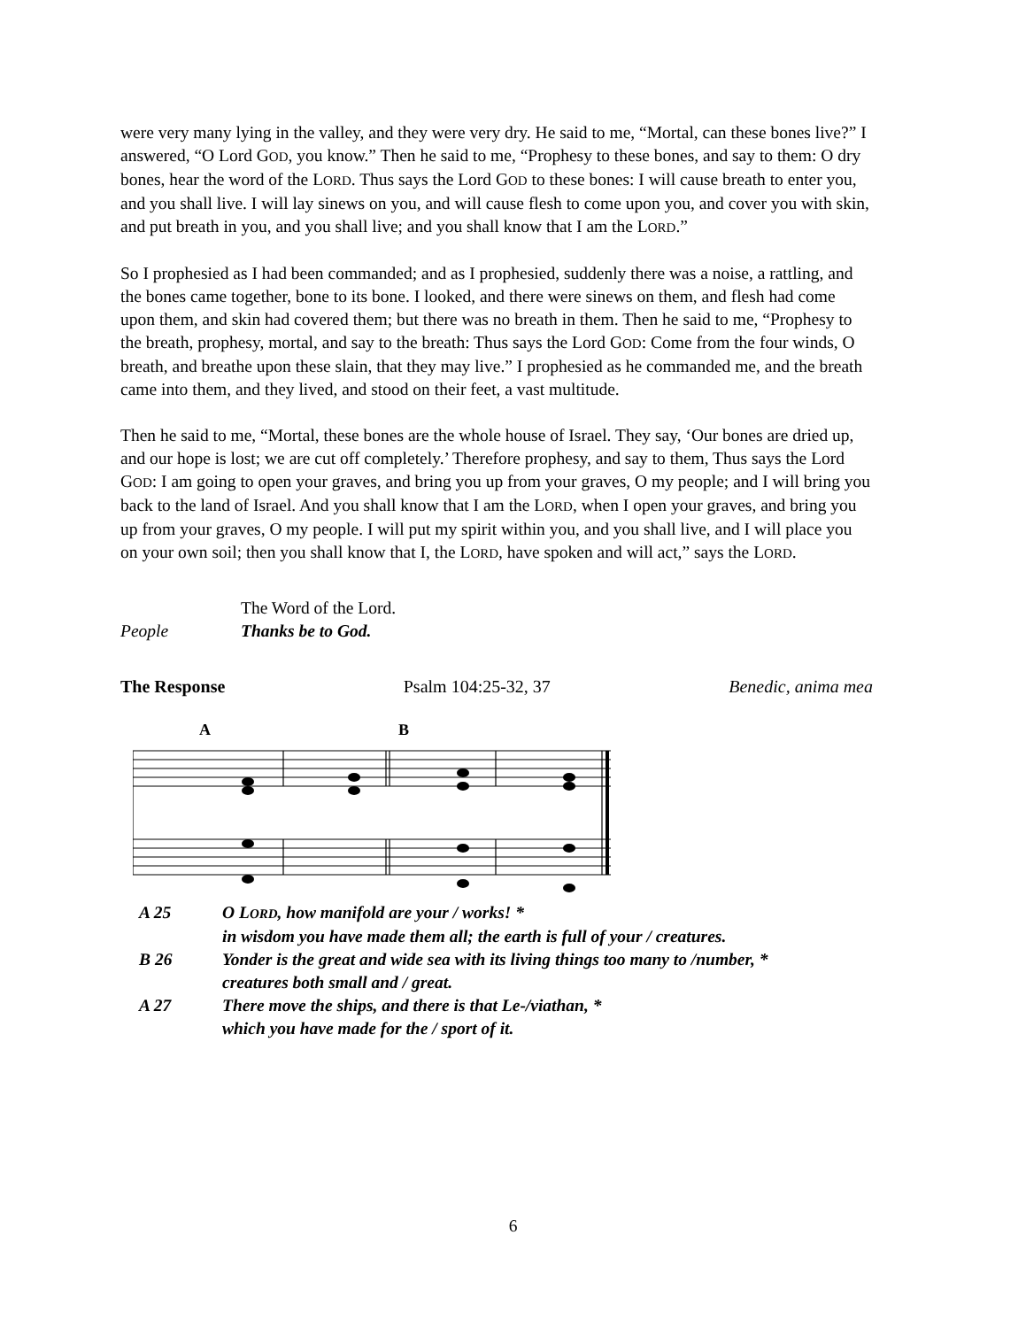were very many lying in the valley, and they were very dry. He said to me, “Mortal, can these bones live?” I answered, “O Lord GOD, you know.” Then he said to me, “Prophesy to these bones, and say to them: O dry bones, hear the word of the LORD. Thus says the Lord GOD to these bones: I will cause breath to enter you, and you shall live. I will lay sinews on you, and will cause flesh to come upon you, and cover you with skin, and put breath in you, and you shall live; and you shall know that I am the LORD.”
So I prophesied as I had been commanded; and as I prophesied, suddenly there was a noise, a rattling, and the bones came together, bone to its bone. I looked, and there were sinews on them, and flesh had come upon them, and skin had covered them; but there was no breath in them. Then he said to me, “Prophesy to the breath, prophesy, mortal, and say to the breath: Thus says the Lord GOD: Come from the four winds, O breath, and breathe upon these slain, that they may live.” I prophesied as he commanded me, and the breath came into them, and they lived, and stood on their feet, a vast multitude.
Then he said to me, “Mortal, these bones are the whole house of Israel. They say, ‘Our bones are dried up, and our hope is lost; we are cut off completely.’ Therefore prophesy, and say to them, Thus says the Lord GOD: I am going to open your graves, and bring you up from your graves, O my people; and I will bring you back to the land of Israel. And you shall know that I am the LORD, when I open your graves, and bring you up from your graves, O my people. I will put my spirit within you, and you shall live, and I will place you on your own soil; then you shall know that I, the LORD, have spoken and will act,” says the LORD.
The Word of the Lord.
People Thanks be to God.
The Response Psalm 104:25-32, 37 Benedic, anima mea
A
B
A 25 O LORD, how manifold are your / works! *
in wisdom you have made them all; the earth is full of your / creatures.
B 26 Yonder is the great and wide sea with its living things too many to /number, *
creatures both small and / great.
A 27 There move the ships, and there is that Le-/viathan, *
which you have made for the / sport of it.
6